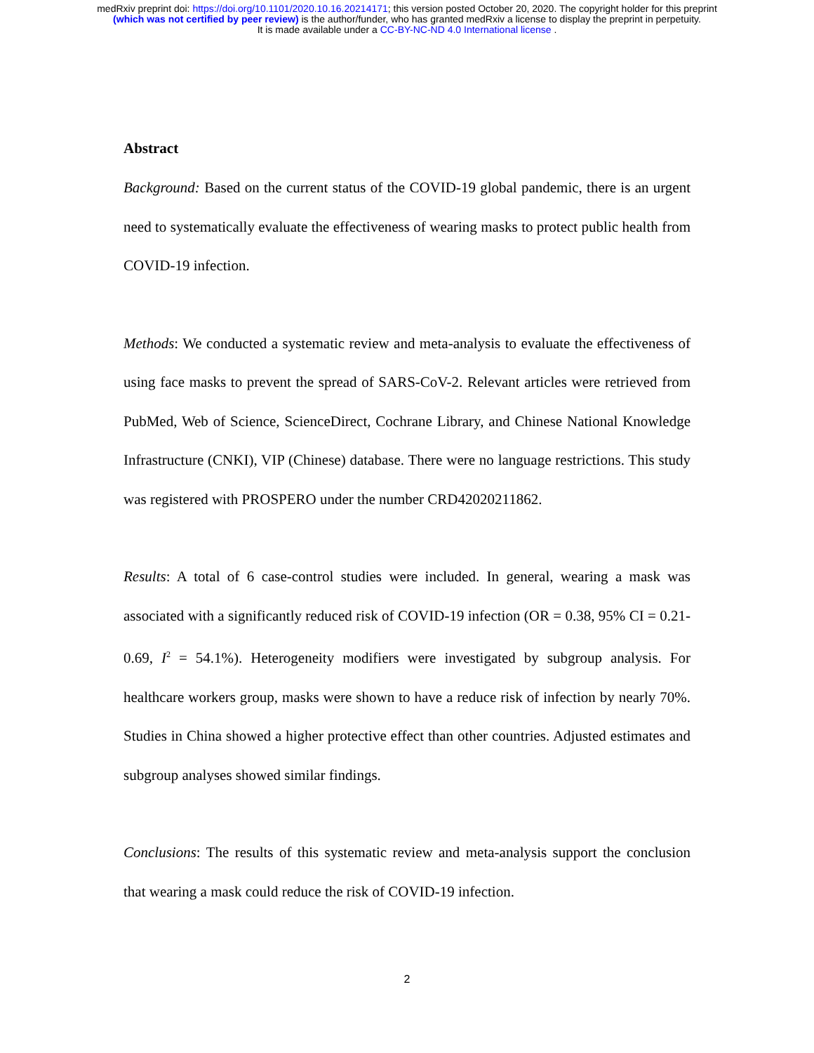medRxiv preprint doi: https://doi.org/10.1101/2020.10.16.20214171; this version posted October 20, 2020. The copyright holder for this preprint
(which was not certified by peer review) is the author/funder, who has granted medRxiv a license to display the preprint in perpetuity.
It is made available under a CC-BY-NC-ND 4.0 International license .
Abstract
Background: Based on the current status of the COVID-19 global pandemic, there is an urgent need to systematically evaluate the effectiveness of wearing masks to protect public health from COVID-19 infection.
Methods: We conducted a systematic review and meta-analysis to evaluate the effectiveness of using face masks to prevent the spread of SARS-CoV-2. Relevant articles were retrieved from PubMed, Web of Science, ScienceDirect, Cochrane Library, and Chinese National Knowledge Infrastructure (CNKI), VIP (Chinese) database. There were no language restrictions. This study was registered with PROSPERO under the number CRD42020211862.
Results: A total of 6 case-control studies were included. In general, wearing a mask was associated with a significantly reduced risk of COVID-19 infection (OR = 0.38, 95% CI = 0.21-0.69, I<sup>2</sup> = 54.1%). Heterogeneity modifiers were investigated by subgroup analysis. For healthcare workers group, masks were shown to have a reduce risk of infection by nearly 70%. Studies in China showed a higher protective effect than other countries. Adjusted estimates and subgroup analyses showed similar findings.
Conclusions: The results of this systematic review and meta-analysis support the conclusion that wearing a mask could reduce the risk of COVID-19 infection.
2